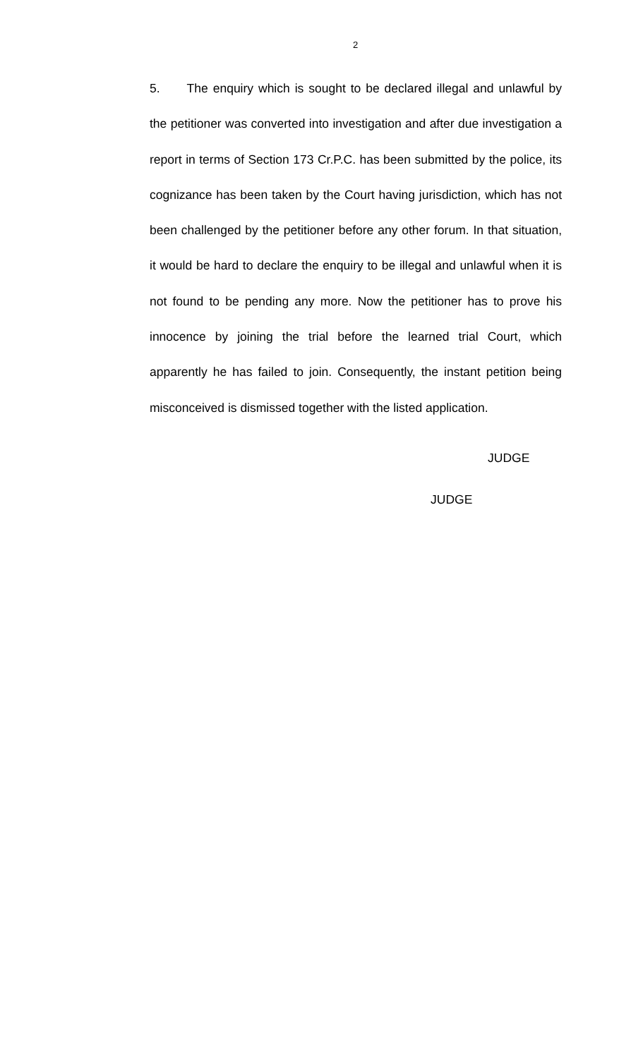2
5. The enquiry which is sought to be declared illegal and unlawful by the petitioner was converted into investigation and after due investigation a report in terms of Section 173 Cr.P.C. has been submitted by the police, its cognizance has been taken by the Court having jurisdiction, which has not been challenged by the petitioner before any other forum. In that situation, it would be hard to declare the enquiry to be illegal and unlawful when it is not found to be pending any more. Now the petitioner has to prove his innocence by joining the trial before the learned trial Court, which apparently he has failed to join. Consequently, the instant petition being misconceived is dismissed together with the listed application.
JUDGE
JUDGE